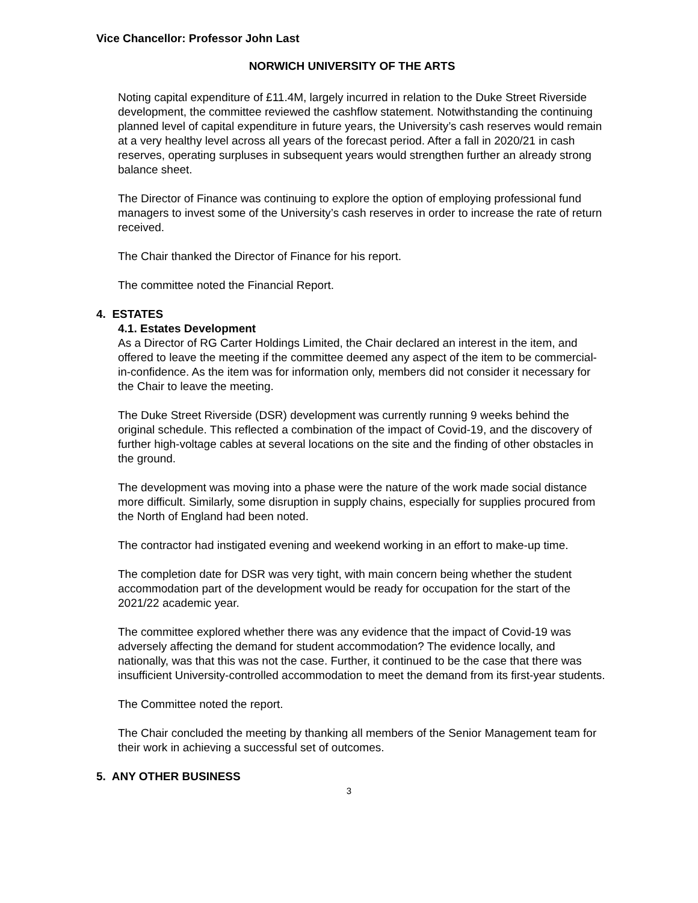Vice Chancellor: Professor John Last
NORWICH UNIVERSITY OF THE ARTS
Noting capital expenditure of £11.4M, largely incurred in relation to the Duke Street Riverside development, the committee reviewed the cashflow statement. Notwithstanding the continuing planned level of capital expenditure in future years, the University’s cash reserves would remain at a very healthy level across all years of the forecast period. After a fall in 2020/21 in cash reserves, operating surpluses in subsequent years would strengthen further an already strong balance sheet.
The Director of Finance was continuing to explore the option of employing professional fund managers to invest some of the University’s cash reserves in order to increase the rate of return received.
The Chair thanked the Director of Finance for his report.
The committee noted the Financial Report.
4. ESTATES
4.1. Estates Development
As a Director of RG Carter Holdings Limited, the Chair declared an interest in the item, and offered to leave the meeting if the committee deemed any aspect of the item to be commercial-in-confidence. As the item was for information only, members did not consider it necessary for the Chair to leave the meeting.
The Duke Street Riverside (DSR) development was currently running 9 weeks behind the original schedule. This reflected a combination of the impact of Covid-19, and the discovery of further high-voltage cables at several locations on the site and the finding of other obstacles in the ground.
The development was moving into a phase were the nature of the work made social distance more difficult. Similarly, some disruption in supply chains, especially for supplies procured from the North of England had been noted.
The contractor had instigated evening and weekend working in an effort to make-up time.
The completion date for DSR was very tight, with main concern being whether the student accommodation part of the development would be ready for occupation for the start of the 2021/22 academic year.
The committee explored whether there was any evidence that the impact of Covid-19 was adversely affecting the demand for student accommodation? The evidence locally, and nationally, was that this was not the case. Further, it continued to be the case that there was insufficient University-controlled accommodation to meet the demand from its first-year students.
The Committee noted the report.
The Chair concluded the meeting by thanking all members of the Senior Management team for their work in achieving a successful set of outcomes.
5. ANY OTHER BUSINESS
3